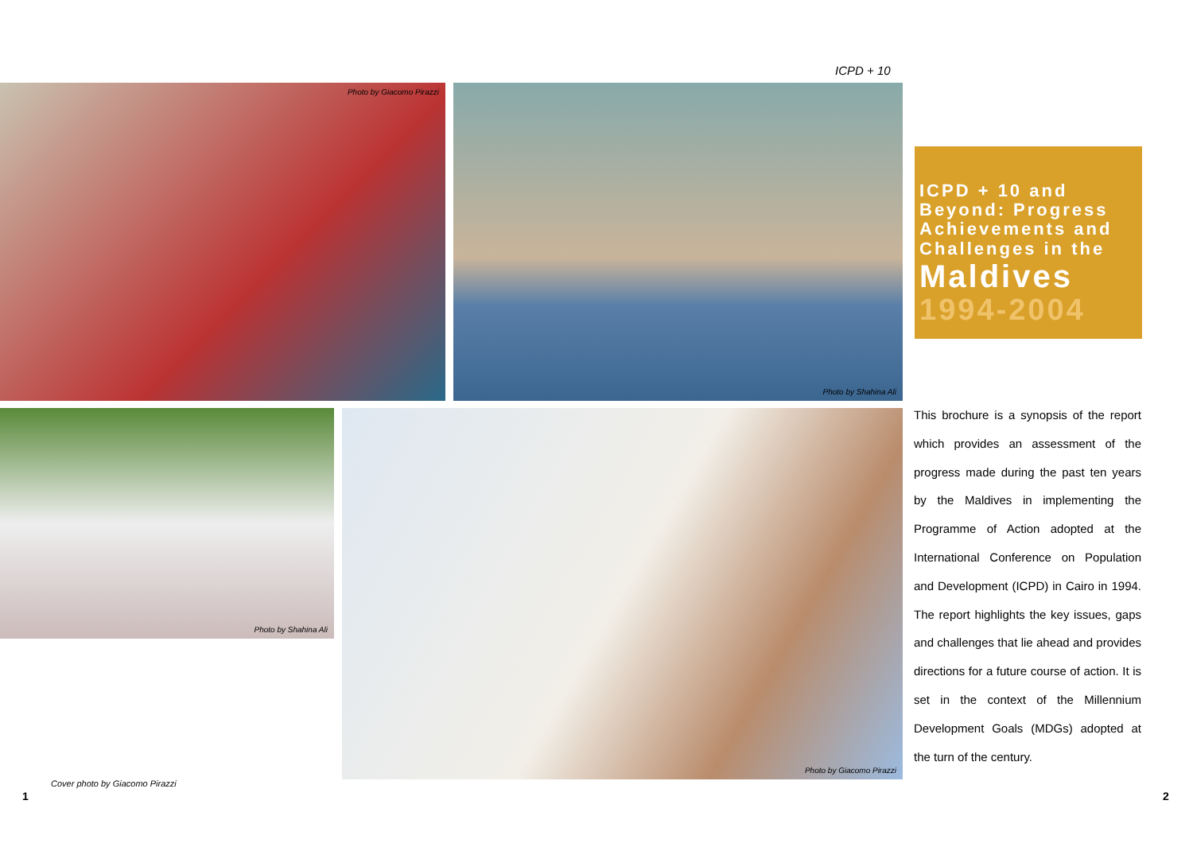ICPD + 10
Photo by Giacomo Pirazzi Photo by Shahina Ali
ICPD + 10 and
Beyond: Progress
Achievements and
Challenges in the
Maldives
1994-2004
Photo by Shahina Ali Photo by Giacomo Pirazzi
This brochure is a synopsis of the report which provides an assessment of the progress made during the past ten years by the Maldives in implementing the Programme of Action adopted at the International Conference on Population and Development (ICPD) in Cairo in 1994. The report highlights the key issues, gaps and challenges that lie ahead and provides directions for a future course of action. It is set in the context of the Millennium Development Goals (MDGs) adopted at the turn of the century.
Cover photo by Giacomo Pirazzi
1 2